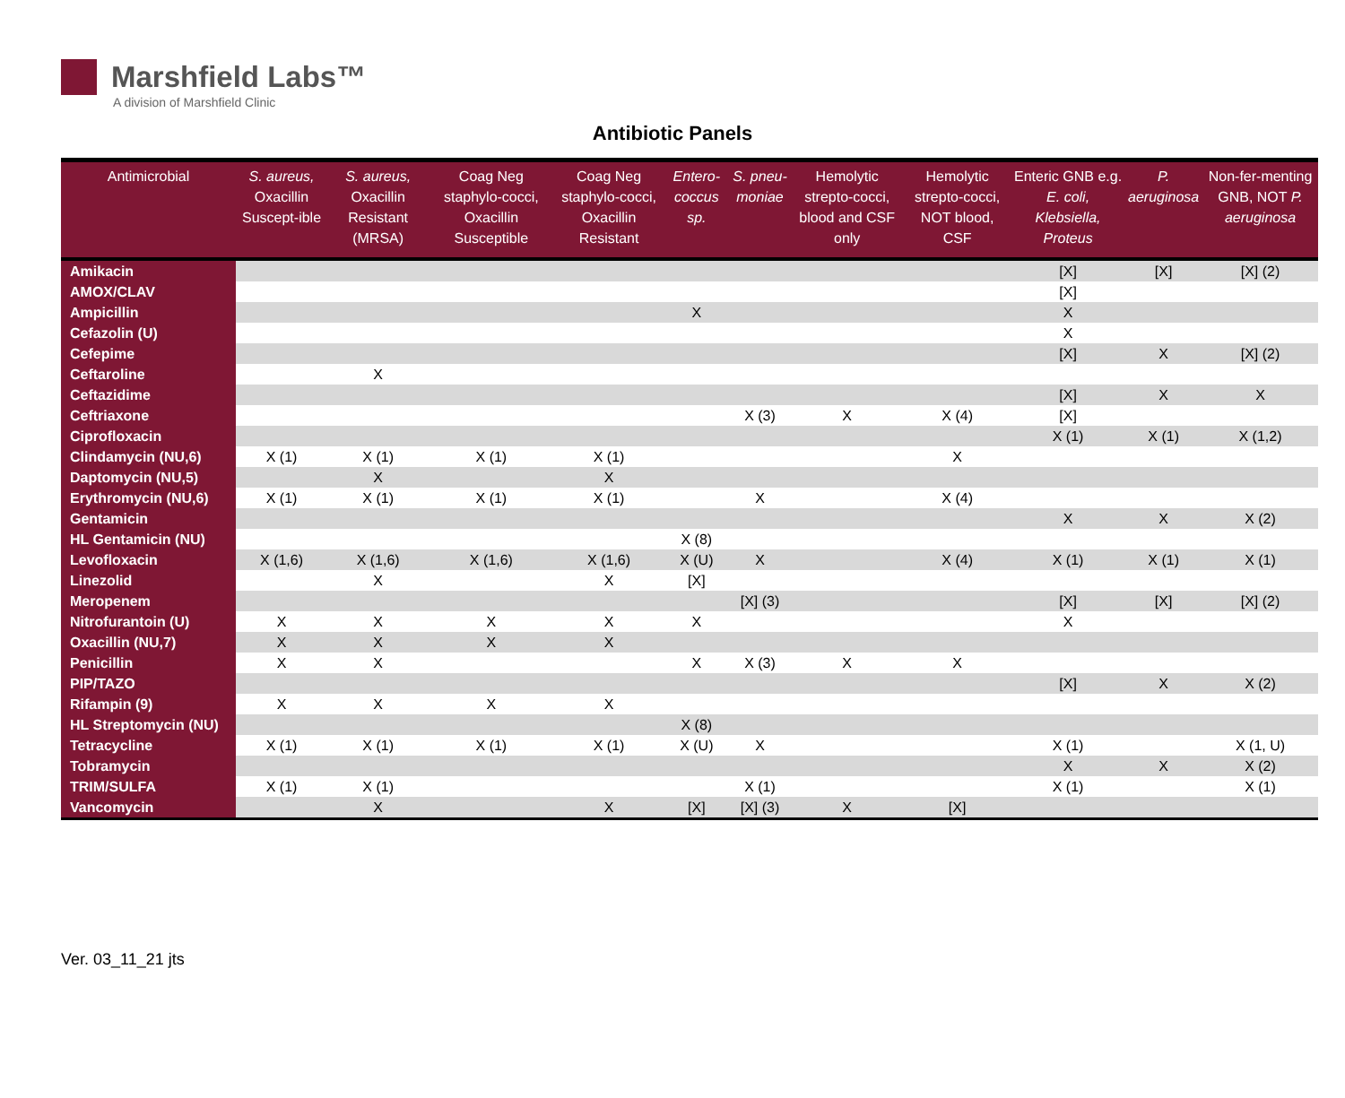Marshfield Labs™
A division of Marshfield Clinic
Antibiotic Panels
| Antimicrobial | S. aureus, Oxacillin Suscept-ible | S. aureus, Oxacillin Resistant (MRSA) | Coag Neg staphylo-cocci, Oxacillin Susceptible | Coag Neg staphylo-cocci, Oxacillin Resistant | Entero-coccus sp. | S. pneu-moniae | Hemolytic strepto-cocci, blood and CSF only | Hemolytic strepto-cocci, NOT blood, CSF | Enteric GNB e.g. E. coli, Klebsiella, Proteus | P. aeruginosa | Non-fer-menting GNB, NOT P. aeruginosa |
| --- | --- | --- | --- | --- | --- | --- | --- | --- | --- | --- | --- |
| Amikacin | | | | | | | | | [X] | [X] | [X] (2) |
| AMOX/CLAV | | | | | | | | | [X] | | |
| Ampicillin | | | | | X | | | | X | | |
| Cefazolin (U) | | | | | | | | | X | | |
| Cefepime | | | | | | | | | [X] | X | [X] (2) |
| Ceftaroline | | X | | | | | | | | | |
| Ceftazidime | | | | | | | | | [X] | X | X |
| Ceftriaxone | | | | | | X (3) | X | X (4) | [X] | | |
| Ciprofloxacin | | | | | | | | | X (1) | X (1) | X (1,2) |
| Clindamycin (NU,6) | X (1) | X (1) | X (1) | X (1) | | | | X | | | |
| Daptomycin (NU,5) | | X | | X | | | | | | | |
| Erythromycin (NU,6) | X (1) | X (1) | X (1) | X (1) | | X | | X (4) | | | |
| Gentamicin | | | | | | | | | X | X | X (2) |
| HL Gentamicin (NU) | | | | | X (8) | | | | | | |
| Levofloxacin | X (1,6) | X (1,6) | X (1,6) | X (1,6) | X (U) | X | | X (4) | X (1) | X (1) | X (1) |
| Linezolid | | X | | X | [X] | | | | | | |
| Meropenem | | | | | | [X] (3) | | | [X] | [X] | [X] (2) |
| Nitrofurantoin (U) | X | X | X | X | X | | | | X | | |
| Oxacillin (NU,7) | X | X | X | X | | | | | | | |
| Penicillin | X | X | | | X | X (3) | X | X | | | |
| PIP/TAZO | | | | | | | | | [X] | X | X (2) |
| Rifampin (9) | X | X | X | X | | | | | | | |
| HL Streptomycin (NU) | | | | | X (8) | | | | | | |
| Tetracycline | X (1) | X (1) | X (1) | X (1) | X (U) | X | | | X (1) | | X (1, U) |
| Tobramycin | | | | | | | | | X | X | X (2) |
| TRIM/SULFA | X (1) | X (1) | | | | X (1) | | | X (1) | | X (1) |
| Vancomycin | | X | | X | [X] | [X] (3) | X | [X] | | | |
Ver. 03_11_21 jts